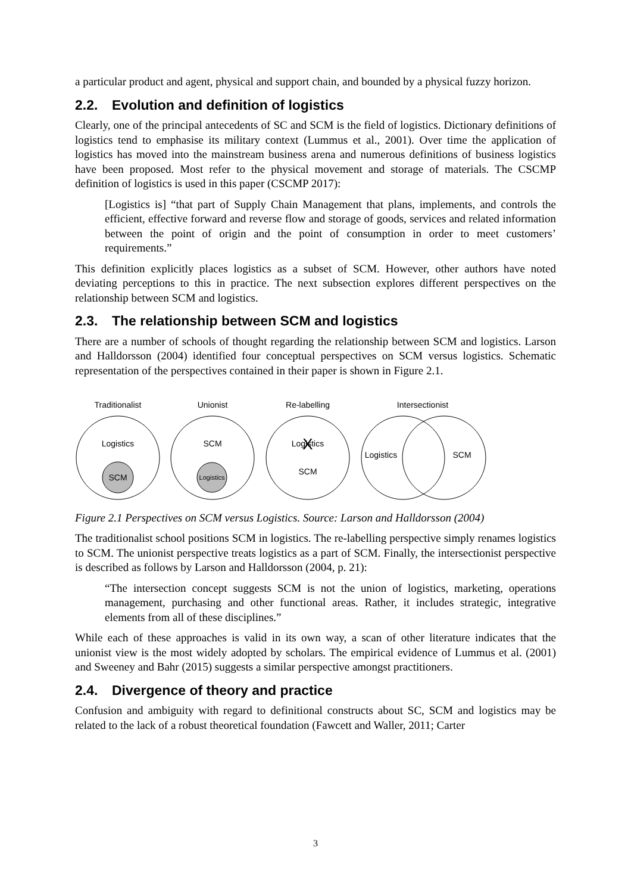a particular product and agent, physical and support chain, and bounded by a physical fuzzy horizon.
2.2. Evolution and definition of logistics
Clearly, one of the principal antecedents of SC and SCM is the field of logistics. Dictionary definitions of logistics tend to emphasise its military context (Lummus et al., 2001). Over time the application of logistics has moved into the mainstream business arena and numerous definitions of business logistics have been proposed. Most refer to the physical movement and storage of materials. The CSCMP definition of logistics is used in this paper (CSCMP 2017):
[Logistics is] “that part of Supply Chain Management that plans, implements, and controls the efficient, effective forward and reverse flow and storage of goods, services and related information between the point of origin and the point of consumption in order to meet customers’ requirements.”
This definition explicitly places logistics as a subset of SCM. However, other authors have noted deviating perceptions to this in practice. The next subsection explores different perspectives on the relationship between SCM and logistics.
2.3. The relationship between SCM and logistics
There are a number of schools of thought regarding the relationship between SCM and logistics. Larson and Halldorsson (2004) identified four conceptual perspectives on SCM versus logistics. Schematic representation of the perspectives contained in their paper is shown in Figure 2.1.
Traditionalist
Unionist
Re-labelling
Intersectionist
Logistics
SCM
SCM
Logistics
Logistics
X
SCM
Logistics
SCM
Figure 2.1 Perspectives on SCM versus Logistics. Source: Larson and Halldorsson (2004)
The traditionalist school positions SCM in logistics. The re-labelling perspective simply renames logistics to SCM. The unionist perspective treats logistics as a part of SCM. Finally, the intersectionist perspective is described as follows by Larson and Halldorsson (2004, p. 21):
“The intersection concept suggests SCM is not the union of logistics, marketing, operations management, purchasing and other functional areas. Rather, it includes strategic, integrative elements from all of these disciplines.”
While each of these approaches is valid in its own way, a scan of other literature indicates that the unionist view is the most widely adopted by scholars. The empirical evidence of Lummus et al. (2001) and Sweeney and Bahr (2015) suggests a similar perspective amongst practitioners.
2.4. Divergence of theory and practice
Confusion and ambiguity with regard to definitional constructs about SC, SCM and logistics may be related to the lack of a robust theoretical foundation (Fawcett and Waller, 2011; Carter
3